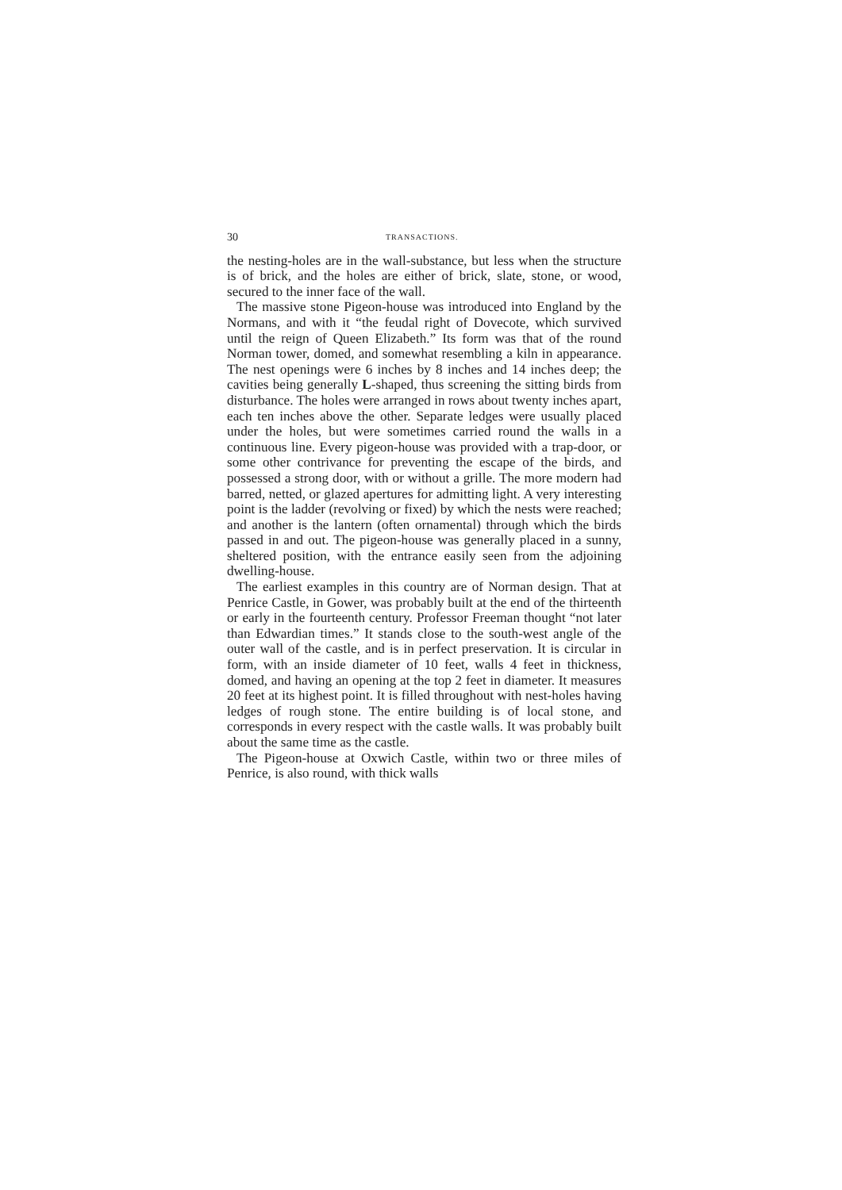30 TRANSACTIONS.
the nesting-holes are in the wall-substance, but less when the structure is of brick, and the holes are either of brick, slate, stone, or wood, secured to the inner face of the wall.
The massive stone Pigeon-house was introduced into England by the Normans, and with it “the feudal right of Dovecote, which survived until the reign of Queen Elizabeth.” Its form was that of the round Norman tower, domed, and somewhat resembling a kiln in appearance. The nest openings were 6 inches by 8 inches and 14 inches deep; the cavities being generally L-shaped, thus screening the sitting birds from disturbance. The holes were arranged in rows about twenty inches apart, each ten inches above the other. Separate ledges were usually placed under the holes, but were sometimes carried round the walls in a continuous line. Every pigeon-house was provided with a trap-door, or some other contrivance for preventing the escape of the birds, and possessed a strong door, with or without a grille. The more modern had barred, netted, or glazed apertures for admitting light. A very interesting point is the ladder (revolving or fixed) by which the nests were reached; and another is the lantern (often ornamental) through which the birds passed in and out. The pigeon-house was generally placed in a sunny, sheltered position, with the entrance easily seen from the adjoining dwelling-house.
The earliest examples in this country are of Norman design. That at Penrice Castle, in Gower, was probably built at the end of the thirteenth or early in the fourteenth century. Professor Freeman thought “not later than Edwardian times.” It stands close to the south-west angle of the outer wall of the castle, and is in perfect preservation. It is circular in form, with an inside diameter of 10 feet, walls 4 feet in thickness, domed, and having an opening at the top 2 feet in diameter. It measures 20 feet at its highest point. It is filled throughout with nest-holes having ledges of rough stone. The entire building is of local stone, and corresponds in every respect with the castle walls. It was probably built about the same time as the castle.
The Pigeon-house at Oxwich Castle, within two or three miles of Penrice, is also round, with thick walls